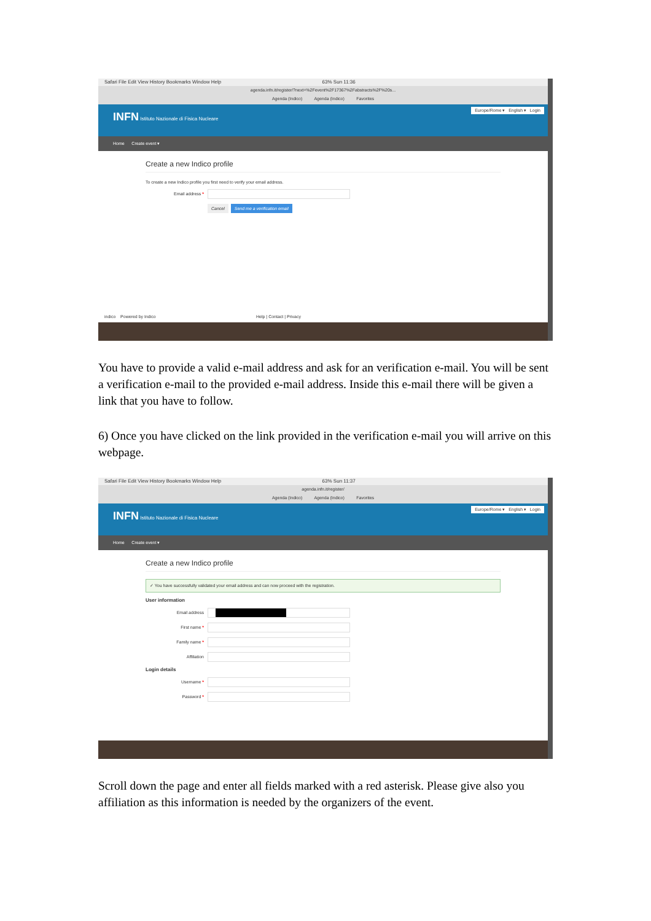Safari File Edit View History Bookmarks Window Help 63% Sun 11:36
agenda.infn.it/register/?next=%2Fevent%2F17367%2Fabstracts%2F%20s...
Agenda (Indico) Agenda (Indico) Favorites
INFN Istituto Nazionale di Fisica Nucleare
Europe/Rome ▾ English ▾ Login
Home Create event ▾
Create a new Indico profile
To create a new Indico profile you first need to verify your email address.
Email address *
Cancel Send me a verification email
indico Powered by Indico Help | Contact | Privacy
You have to provide a valid e-mail address and ask for an verification e-mail. You will be sent a verification e-mail to the provided e-mail address. Inside this e-mail there will be given a link that you have to follow.
6) Once you have clicked on the link provided in the verification e-mail you will arrive on this webpage.
Safari File Edit View History Bookmarks Window Help 63% Sun 11:37
agenda.infn.it/register/
Agenda (Indico) Agenda (Indico) Favorites
INFN Istituto Nazionale di Fisica Nucleare
Europe/Rome ▾ English ▾ Login
Home Create event ▾
Create a new Indico profile
✓ You have successfully validated your email address and can now proceed with the registration.
User information
Email address
First name *
Family name *
Affiliation
Login details
Username *
Password *
Scroll down the page and enter all fields marked with a red asterisk. Please give also you affiliation as this information is needed by the organizers of the event.